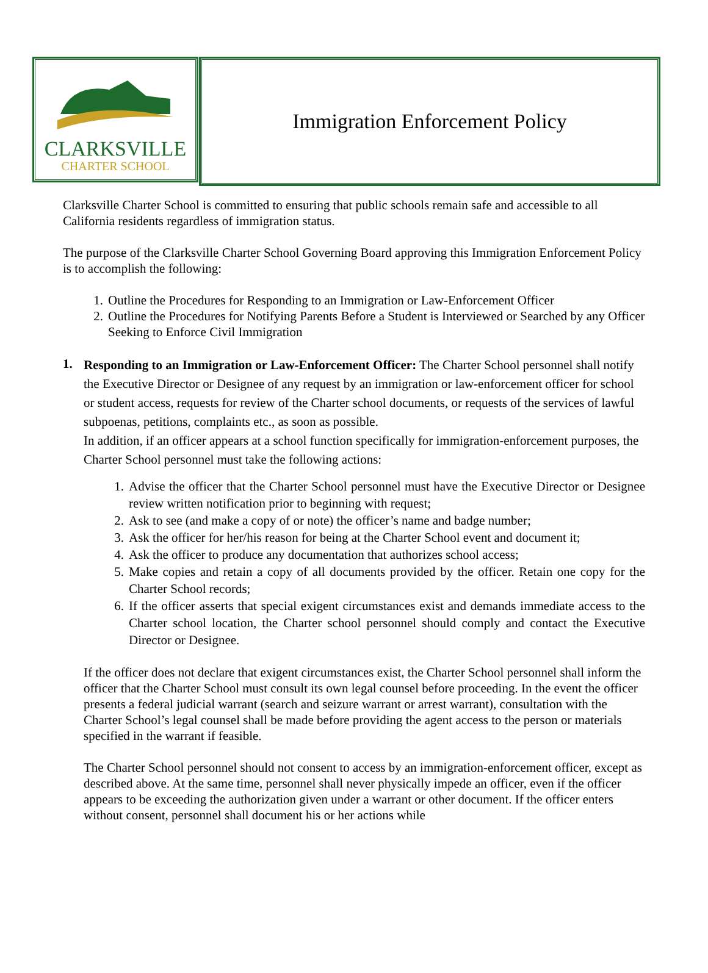CLARKSVILLE
CHARTER SCHOOL
Immigration Enforcement Policy
Clarksville Charter School is committed to ensuring that public schools remain safe and accessible to all California residents regardless of immigration status.
The purpose of the Clarksville Charter School Governing Board approving this Immigration Enforcement Policy is to accomplish the following:
1. Outline the Procedures for Responding to an Immigration or Law-Enforcement Officer
2. Outline the Procedures for Notifying Parents Before a Student is Interviewed or Searched by any Officer Seeking to Enforce Civil Immigration
1.
Responding to an Immigration or Law-Enforcement Officer: The Charter School personnel shall notify the Executive Director or Designee of any request by an immigration or law-enforcement officer for school or student access, requests for review of the Charter school documents, or requests of the services of lawful subpoenas, petitions, complaints etc., as soon as possible.
In addition, if an officer appears at a school function specifically for immigration-enforcement purposes, the Charter School personnel must take the following actions:
1. Advise the officer that the Charter School personnel must have the Executive Director or Designee review written notification prior to beginning with request;
2. Ask to see (and make a copy of or note) the officer’s name and badge number;
3. Ask the officer for her/his reason for being at the Charter School event and document it;
4. Ask the officer to produce any documentation that authorizes school access;
5. Make copies and retain a copy of all documents provided by the officer. Retain one copy for the Charter School records;
6. If the officer asserts that special exigent circumstances exist and demands immediate access to the Charter school location, the Charter school personnel should comply and contact the Executive Director or Designee.
If the officer does not declare that exigent circumstances exist, the Charter School personnel shall inform the officer that the Charter School must consult its own legal counsel before proceeding. In the event the officer presents a federal judicial warrant (search and seizure warrant or arrest warrant), consultation with the Charter School’s legal counsel shall be made before providing the agent access to the person or materials specified in the warrant if feasible.
The Charter School personnel should not consent to access by an immigration-enforcement officer, except as described above. At the same time, personnel shall never physically impede an officer, even if the officer appears to be exceeding the authorization given under a warrant or other document. If the officer enters without consent, personnel shall document his or her actions while